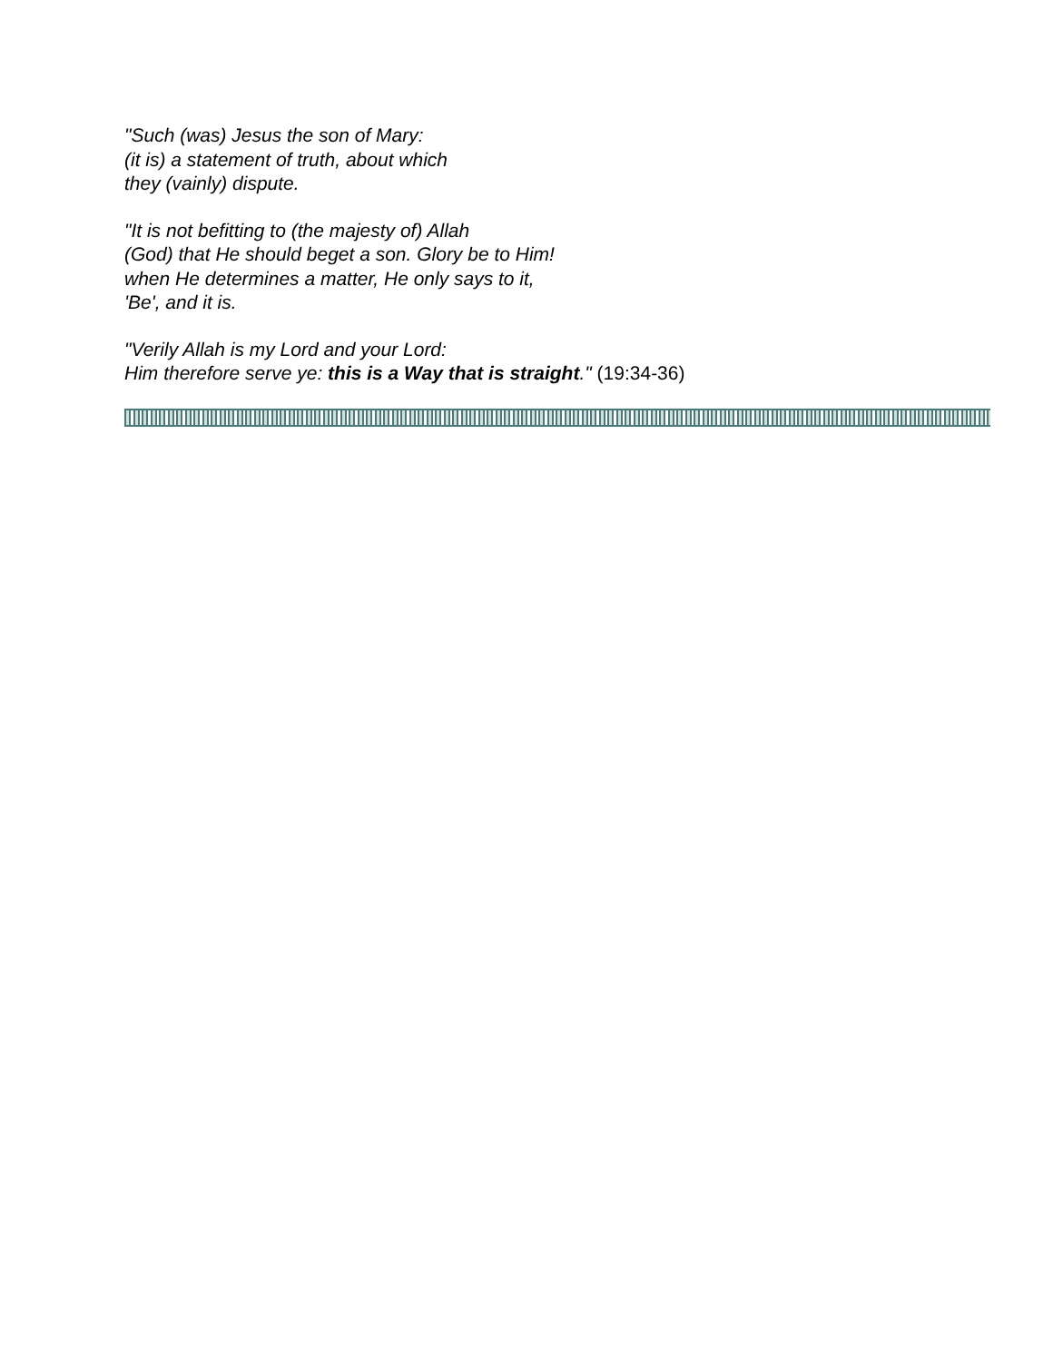"Such (was) Jesus the son of Mary:
(it is) a statement of truth, about which
they (vainly) dispute.
"It is not befitting to (the majesty of) Allah
(God) that He should beget a son. Glory be to Him!
when He determines a matter, He only says to it,
'Be', and it is.
"Verily Allah is my Lord and your Lord:
Him therefore serve ye: this is a Way that is straight." (19:34-36)